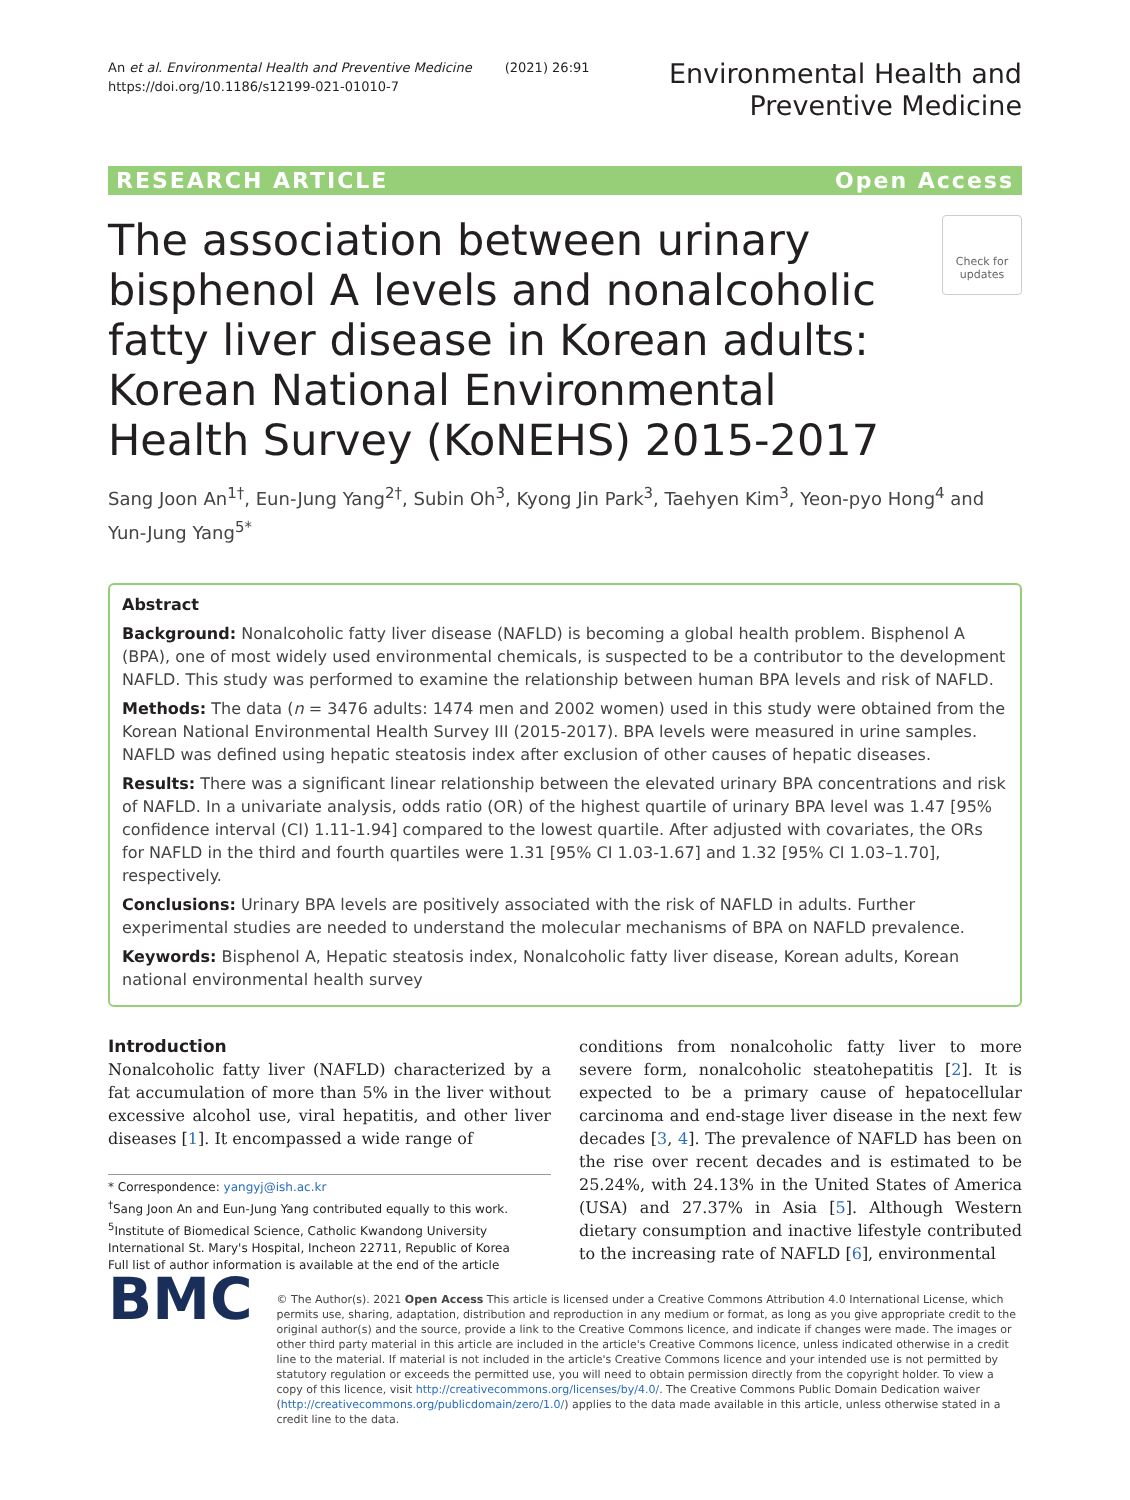An et al. Environmental Health and Preventive Medicine (2021) 26:91
https://doi.org/10.1186/s12199-021-01010-7
Environmental Health and
Preventive Medicine
RESEARCH ARTICLE Open Access
The association between urinary bisphenol A levels and nonalcoholic fatty liver disease in Korean adults: Korean National Environmental Health Survey (KoNEHS) 2015-2017
Check for updates
Sang Joon An<sup>1†</sup>, Eun-Jung Yang<sup>2†</sup>, Subin Oh<sup>3</sup>, Kyong Jin Park<sup>3</sup>, Taehyen Kim<sup>3</sup>, Yeon-pyo Hong<sup>4</sup> and Yun-Jung Yang<sup>5*</sup>
Abstract
Background: Nonalcoholic fatty liver disease (NAFLD) is becoming a global health problem. Bisphenol A (BPA), one of most widely used environmental chemicals, is suspected to be a contributor to the development NAFLD. This study was performed to examine the relationship between human BPA levels and risk of NAFLD.
Methods: The data (n = 3476 adults: 1474 men and 2002 women) used in this study were obtained from the Korean National Environmental Health Survey III (2015-2017). BPA levels were measured in urine samples. NAFLD was defined using hepatic steatosis index after exclusion of other causes of hepatic diseases.
Results: There was a significant linear relationship between the elevated urinary BPA concentrations and risk of NAFLD. In a univariate analysis, odds ratio (OR) of the highest quartile of urinary BPA level was 1.47 [95% confidence interval (CI) 1.11-1.94] compared to the lowest quartile. After adjusted with covariates, the ORs for NAFLD in the third and fourth quartiles were 1.31 [95% CI 1.03-1.67] and 1.32 [95% CI 1.03–1.70], respectively.
Conclusions: Urinary BPA levels are positively associated with the risk of NAFLD in adults. Further experimental studies are needed to understand the molecular mechanisms of BPA on NAFLD prevalence.
Keywords: Bisphenol A, Hepatic steatosis index, Nonalcoholic fatty liver disease, Korean adults, Korean national environmental health survey
Introduction
Nonalcoholic fatty liver (NAFLD) characterized by a fat accumulation of more than 5% in the liver without excessive alcohol use, viral hepatitis, and other liver diseases [1]. It encompassed a wide range of
* Correspondence: yangyj@ish.ac.kr
<sup>†</sup> Sang Joon An and Eun-Jung Yang contributed equally to this work.
<sup>5</sup> Institute of Biomedical Science, Catholic Kwandong University International St. Mary's Hospital, Incheon 22711, Republic of Korea
Full list of author information is available at the end of the article
conditions from nonalcoholic fatty liver to more severe form, nonalcoholic steatohepatitis [2]. It is expected to be a primary cause of hepatocellular carcinoma and end-stage liver disease in the next few decades [3, 4]. The prevalence of NAFLD has been on the rise over recent decades and is estimated to be 25.24%, with 24.13% in the United States of America (USA) and 27.37% in Asia [5]. Although Western dietary consumption and inactive lifestyle contributed to the increasing rate of NAFLD [6], environmental
BMC
© The Author(s). 2021 Open Access This article is licensed under a Creative Commons Attribution 4.0 International License, which permits use, sharing, adaptation, distribution and reproduction in any medium or format, as long as you give appropriate credit to the original author(s) and the source, provide a link to the Creative Commons licence, and indicate if changes were made. The images or other third party material in this article are included in the article's Creative Commons licence, unless indicated otherwise in a credit line to the material. If material is not included in the article's Creative Commons licence and your intended use is not permitted by statutory regulation or exceeds the permitted use, you will need to obtain permission directly from the copyright holder. To view a copy of this licence, visit http://creativecommons.org/licenses/by/4.0/. The Creative Commons Public Domain Dedication waiver (http://creativecommons.org/publicdomain/zero/1.0/) applies to the data made available in this article, unless otherwise stated in a credit line to the data.